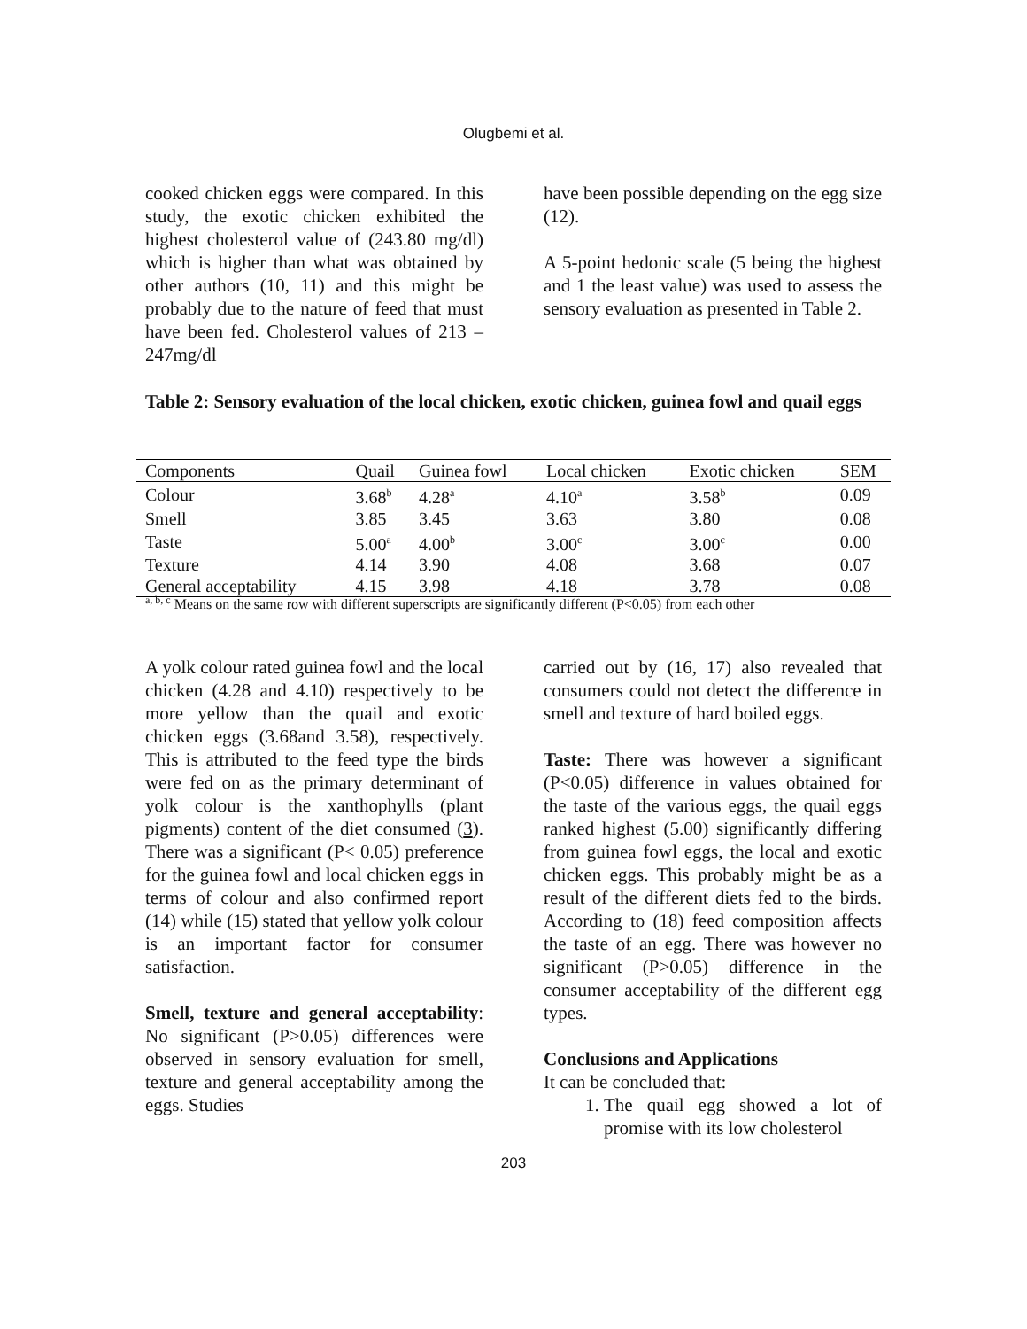Olugbemi et al.
cooked chicken eggs were compared. In this study, the exotic chicken exhibited the highest cholesterol value of (243.80 mg/dl) which is higher than what was obtained by other authors (10, 11) and this might be probably due to the nature of feed that must have been fed. Cholesterol values of 213 – 247mg/dl
have been possible depending on the egg size (12).
A 5-point hedonic scale (5 being the highest and 1 the least value) was used to assess the sensory evaluation as presented in Table 2.
Table 2: Sensory evaluation of the local chicken, exotic chicken, guinea fowl and quail eggs
| Components | Quail | Guinea fowl | Local chicken | Exotic chicken | SEM |
| --- | --- | --- | --- | --- | --- |
| Colour | 3.68<sup>b</sup> | 4.28<sup>a</sup> | 4.10<sup>a</sup> | 3.58<sup>b</sup> | 0.09 |
| Smell | 3.85 | 3.45 | 3.63 | 3.80 | 0.08 |
| Taste | 5.00<sup>a</sup> | 4.00<sup>b</sup> | 3.00<sup>c</sup> | 3.00<sup>c</sup> | 0.00 |
| Texture | 4.14 | 3.90 | 4.08 | 3.68 | 0.07 |
| General acceptability | 4.15 | 3.98 | 4.18 | 3.78 | 0.08 |
<sup>a, b, c</sup> Means on the same row with different superscripts are significantly different (P<0.05) from each other
A yolk colour rated guinea fowl and the local chicken (4.28 and 4.10) respectively to be more yellow than the quail and exotic chicken eggs (3.68and 3.58), respectively. This is attributed to the feed type the birds were fed on as the primary determinant of yolk colour is the xanthophylls (plant pigments) content of the diet consumed (3). There was a significant (P< 0.05) preference for the guinea fowl and local chicken eggs in terms of colour and also confirmed report (14) while (15) stated that yellow yolk colour is an important factor for consumer satisfaction.
Smell, texture and general acceptability: No significant (P>0.05) differences were observed in sensory evaluation for smell, texture and general acceptability among the eggs. Studies
carried out by (16, 17) also revealed that consumers could not detect the difference in smell and texture of hard boiled eggs.
Taste: There was however a significant (P<0.05) difference in values obtained for the taste of the various eggs, the quail eggs ranked highest (5.00) significantly differing from guinea fowl eggs, the local and exotic chicken eggs. This probably might be as a result of the different diets fed to the birds. According to (18) feed composition affects the taste of an egg. There was however no significant (P>0.05) difference in the consumer acceptability of the different egg types.
Conclusions and Applications
It can be concluded that:
1. The quail egg showed a lot of promise with its low cholesterol
203